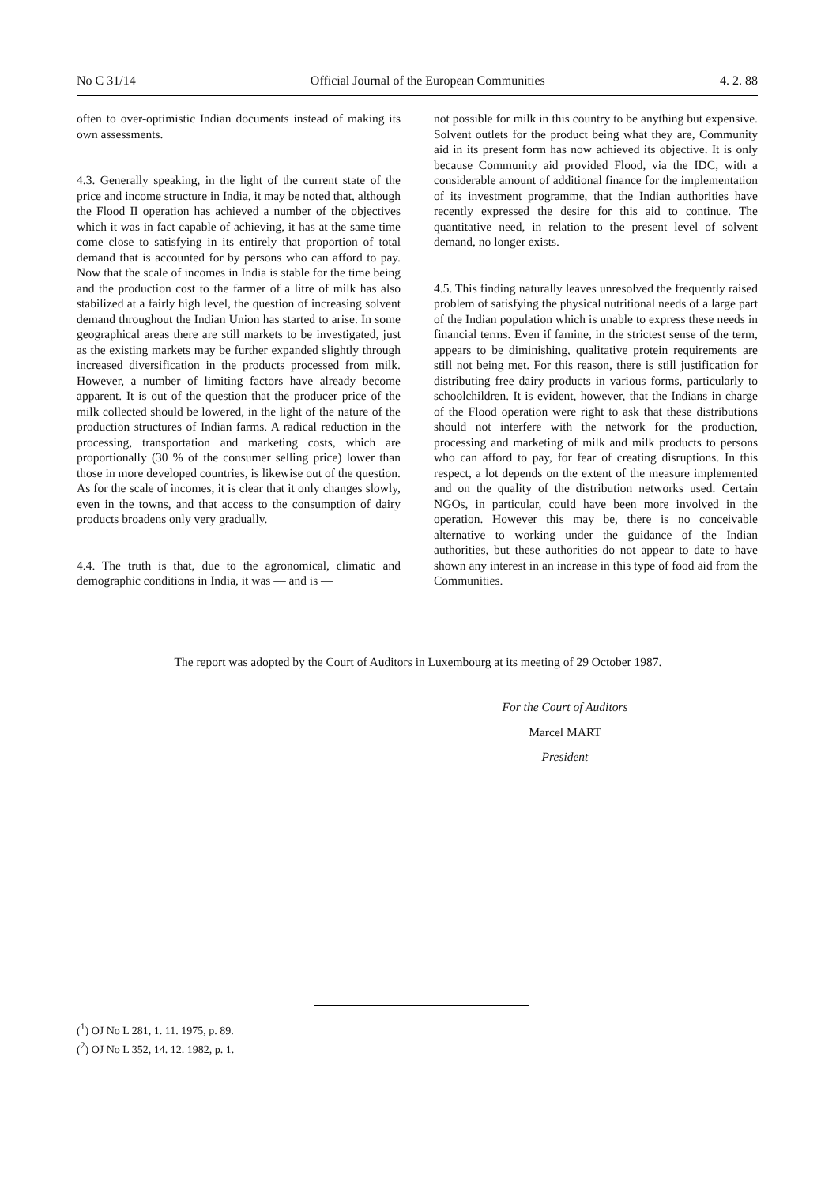No C 31/14 Official Journal of the European Communities 4. 2. 88
often to over-optimistic Indian documents instead of making its own assessments.
4.3. Generally speaking, in the light of the current state of the price and income structure in India, it may be noted that, although the Flood II operation has achieved a number of the objectives which it was in fact capable of achieving, it has at the same time come close to satisfying in its entirely that proportion of total demand that is accounted for by persons who can afford to pay. Now that the scale of incomes in India is stable for the time being and the production cost to the farmer of a litre of milk has also stabilized at a fairly high level, the question of increasing solvent demand throughout the Indian Union has started to arise. In some geographical areas there are still markets to be investigated, just as the existing markets may be further expanded slightly through increased diversification in the products processed from milk. However, a number of limiting factors have already become apparent. It is out of the question that the producer price of the milk collected should be lowered, in the light of the nature of the production structures of Indian farms. A radical reduction in the processing, transportation and marketing costs, which are proportionally (30 % of the consumer selling price) lower than those in more developed countries, is likewise out of the question. As for the scale of incomes, it is clear that it only changes slowly, even in the towns, and that access to the consumption of dairy products broadens only very gradually.
4.4. The truth is that, due to the agronomical, climatic and demographic conditions in India, it was — and is —
not possible for milk in this country to be anything but expensive. Solvent outlets for the product being what they are, Community aid in its present form has now achieved its objective. It is only because Community aid provided Flood, via the IDC, with a considerable amount of additional finance for the implementation of its investment programme, that the Indian authorities have recently expressed the desire for this aid to continue. The quantitative need, in relation to the present level of solvent demand, no longer exists.
4.5. This finding naturally leaves unresolved the frequently raised problem of satisfying the physical nutritional needs of a large part of the Indian population which is unable to express these needs in financial terms. Even if famine, in the strictest sense of the term, appears to be diminishing, qualitative protein requirements are still not being met. For this reason, there is still justification for distributing free dairy products in various forms, particularly to schoolchildren. It is evident, however, that the Indians in charge of the Flood operation were right to ask that these distributions should not interfere with the network for the production, processing and marketing of milk and milk products to persons who can afford to pay, for fear of creating disruptions. In this respect, a lot depends on the extent of the measure implemented and on the quality of the distribution networks used. Certain NGOs, in particular, could have been more involved in the operation. However this may be, there is no conceivable alternative to working under the guidance of the Indian authorities, but these authorities do not appear to date to have shown any interest in an increase in this type of food aid from the Communities.
The report was adopted by the Court of Auditors in Luxembourg at its meeting of 29 October 1987.
For the Court of Auditors
Marcel MART
President
(<sup>1</sup>) OJ No L 281, 1. 11. 1975, p. 89.
(<sup>2</sup>) OJ No L 352, 14. 12. 1982, p. 1.